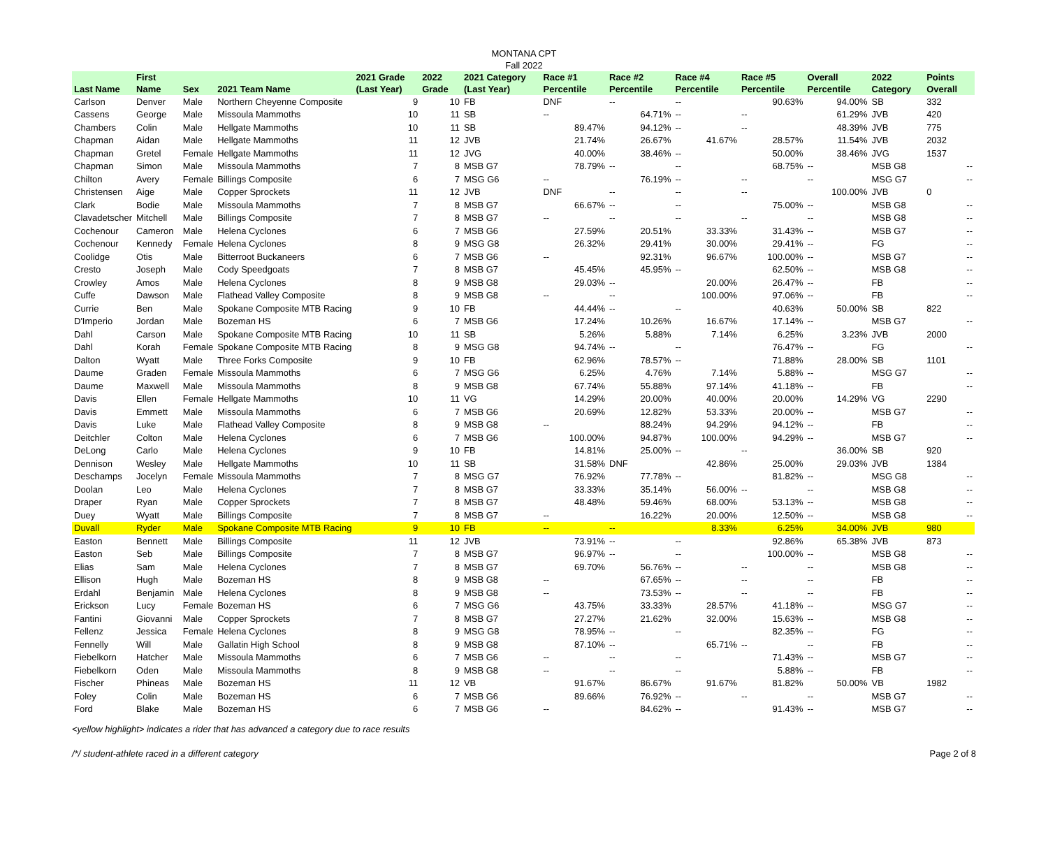MONTANA CPT
Fall 2022
| Last Name | First Name | Sex | 2021 Team Name | 2021 Grade (Last Year) | 2022 Grade | 2021 Category (Last Year) | Race #1 Percentile | Race #2 Percentile | Race #4 Percentile | Race #5 Percentile | Overall Percentile | 2022 Category | Points Overall |
| --- | --- | --- | --- | --- | --- | --- | --- | --- | --- | --- | --- | --- | --- |
| Carlson | Denver | Male | Northern Cheyenne Composite | 9 | 10 | FB | DNF | -- | -- | 90.63% | 94.00% | SB | 332 |
| Cassens | George | Male | Missoula Mammoths | 10 | 11 | SB | -- | 64.71% | -- | -- | 61.29% | JVB | 420 |
| Chambers | Colin | Male | Hellgate Mammoths | 10 | 11 | SB | 89.47% | 94.12% | -- | -- | 48.39% | JVB | 775 |
| Chapman | Aidan | Male | Hellgate Mammoths | 11 | 12 | JVB | 21.74% | 26.67% | 41.67% | 28.57% | 11.54% | JVB | 2032 |
| Chapman | Gretel | Female | Hellgate Mammoths | 11 | 12 | JVG | 40.00% | 38.46% | -- | 50.00% | 38.46% | JVG | 1537 |
| Chapman | Simon | Male | Missoula Mammoths | 7 | 8 | MSB G7 | 78.79% | -- | -- | 68.75% | -- | MSB G8 | -- |
| Chilton | Avery | Female | Billings Composite | 6 | 7 | MSG G6 | -- | 76.19% | -- | -- | -- | MSG G7 | -- |
| Christensen | Aige | Male | Copper Sprockets | 11 | 12 | JVB | DNF | -- | -- | -- | 100.00% | JVB | 0 |
| Clark | Bodie | Male | Missoula Mammoths | 7 | 8 | MSB G7 | 66.67% | -- | -- | 75.00% | -- | MSB G8 | -- |
| Clavadetscher | Mitchell | Male | Billings Composite | 7 | 8 | MSB G7 | -- | -- | -- | -- | -- | MSB G8 | -- |
| Cochenour | Cameron | Male | Helena Cyclones | 6 | 7 | MSB G6 | 27.59% | 20.51% | 33.33% | 31.43% | -- | MSB G7 | -- |
| Cochenour | Kennedy | Female | Helena Cyclones | 8 | 9 | MSG G8 | 26.32% | 29.41% | 30.00% | 29.41% | -- | FG | -- |
| Coolidge | Otis | Male | Bitterroot Buckaneers | 6 | 7 | MSB G6 | -- | 92.31% | 96.67% | 100.00% | -- | MSB G7 | -- |
| Cresto | Joseph | Male | Cody Speedgoats | 7 | 8 | MSB G7 | 45.45% | 45.95% | -- | 62.50% | -- | MSB G8 | -- |
| Crowley | Amos | Male | Helena Cyclones | 8 | 9 | MSB G8 | 29.03% | -- | 20.00% | 26.47% | -- | FB | -- |
| Cuffe | Dawson | Male | Flathead Valley Composite | 8 | 9 | MSB G8 | -- | -- | 100.00% | 97.06% | -- | FB | -- |
| Currie | Ben | Male | Spokane Composite MTB Racing | 9 | 10 | FB | 44.44% | -- | -- | 40.63% | 50.00% | SB | 822 |
| D'Imperio | Jordan | Male | Bozeman HS | 6 | 7 | MSB G6 | 17.24% | 10.26% | 16.67% | 17.14% | -- | MSB G7 | -- |
| Dahl | Carson | Male | Spokane Composite MTB Racing | 10 | 11 | SB | 5.26% | 5.88% | 7.14% | 6.25% | 3.23% | JVB | 2000 |
| Dahl | Korah | Female | Spokane Composite MTB Racing | 8 | 9 | MSG G8 | 94.74% | -- | -- | 76.47% | -- | FG | -- |
| Dalton | Wyatt | Male | Three Forks Composite | 9 | 10 | FB | 62.96% | 78.57% | -- | 71.88% | 28.00% | SB | 1101 |
| Daume | Graden | Female | Missoula Mammoths | 6 | 7 | MSG G6 | 6.25% | 4.76% | 7.14% | 5.88% | -- | MSG G7 | -- |
| Daume | Maxwell | Male | Missoula Mammoths | 8 | 9 | MSB G8 | 67.74% | 55.88% | 97.14% | 41.18% | -- | FB | -- |
| Davis | Ellen | Female | Hellgate Mammoths | 10 | 11 | VG | 14.29% | 20.00% | 40.00% | 20.00% | 14.29% | VG | 2290 |
| Davis | Emmett | Male | Missoula Mammoths | 6 | 7 | MSB G6 | 20.69% | 12.82% | 53.33% | 20.00% | -- | MSB G7 | -- |
| Davis | Luke | Male | Flathead Valley Composite | 8 | 9 | MSB G8 | -- | 88.24% | 94.29% | 94.12% | -- | FB | -- |
| Deitchler | Colton | Male | Helena Cyclones | 6 | 7 | MSB G6 | 100.00% | 94.87% | 100.00% | 94.29% | -- | MSB G7 | -- |
| DeLong | Carlo | Male | Helena Cyclones | 9 | 10 | FB | 14.81% | 25.00% | -- | -- | 36.00% | SB | 920 |
| Dennison | Wesley | Male | Hellgate Mammoths | 10 | 11 | SB | 31.58% | DNF | 42.86% | 25.00% | 29.03% | JVB | 1384 |
| Deschamps | Jocelyn | Female | Missoula Mammoths | 7 | 8 | MSG G7 | 76.92% | 77.78% | -- | 81.82% | -- | MSG G8 | -- |
| Doolan | Leo | Male | Helena Cyclones | 7 | 8 | MSB G7 | 33.33% | 35.14% | 56.00% | -- | -- | MSB G8 | -- |
| Draper | Ryan | Male | Copper Sprockets | 7 | 8 | MSB G7 | 48.48% | 59.46% | 68.00% | 53.13% | -- | MSB G8 | -- |
| Duey | Wyatt | Male | Billings Composite | 7 | 8 | MSB G7 | -- | 16.22% | 20.00% | 12.50% | -- | MSB G8 | -- |
| Duvall | Ryder | Male | Spokane Composite MTB Racing | 9 | 10 | FB | -- | -- | 8.33% | 6.25% | 34.00% | JVB | 980 |
| Easton | Bennett | Male | Billings Composite | 11 | 12 | JVB | 73.91% | -- | -- | 92.86% | 65.38% | JVB | 873 |
| Easton | Seb | Male | Billings Composite | 7 | 8 | MSB G7 | 96.97% | -- | -- | 100.00% | -- | MSB G8 | -- |
| Elias | Sam | Male | Helena Cyclones | 7 | 8 | MSB G7 | 69.70% | 56.76% | -- | -- | -- | MSB G8 | -- |
| Ellison | Hugh | Male | Bozeman HS | 8 | 9 | MSB G8 | -- | 67.65% | -- | -- | -- | FB | -- |
| Erdahl | Benjamin | Male | Helena Cyclones | 8 | 9 | MSB G8 | -- | 73.53% | -- | -- | -- | FB | -- |
| Erickson | Lucy | Female | Bozeman HS | 6 | 7 | MSG G6 | 43.75% | 33.33% | 28.57% | 41.18% | -- | MSG G7 | -- |
| Fantini | Giovanni | Male | Copper Sprockets | 7 | 8 | MSB G7 | 27.27% | 21.62% | 32.00% | 15.63% | -- | MSB G8 | -- |
| Fellenz | Jessica | Female | Helena Cyclones | 8 | 9 | MSG G8 | 78.95% | -- | -- | 82.35% | -- | FG | -- |
| Fennelly | Will | Male | Gallatin High School | 8 | 9 | MSB G8 | 87.10% | -- | 65.71% | -- | -- | FB | -- |
| Fiebelkorn | Hatcher | Male | Missoula Mammoths | 6 | 7 | MSB G6 | -- | -- | -- | 71.43% | -- | MSB G7 | -- |
| Fiebelkorn | Oden | Male | Missoula Mammoths | 8 | 9 | MSB G8 | -- | -- | -- | 5.88% | -- | FB | -- |
| Fischer | Phineas | Male | Bozeman HS | 11 | 12 | VB | 91.67% | 86.67% | 91.67% | 81.82% | 50.00% | VB | 1982 |
| Foley | Colin | Male | Bozeman HS | 6 | 7 | MSB G6 | 89.66% | 76.92% | -- | -- | -- | MSB G7 | -- |
| Ford | Blake | Male | Bozeman HS | 6 | 7 | MSB G6 | -- | 84.62% | -- | 91.43% | -- | MSB G7 | -- |
<yellow highlight> indicates a rider that has advanced a category due to race results
/*/ student-athlete raced in a different category Page 2 of 8